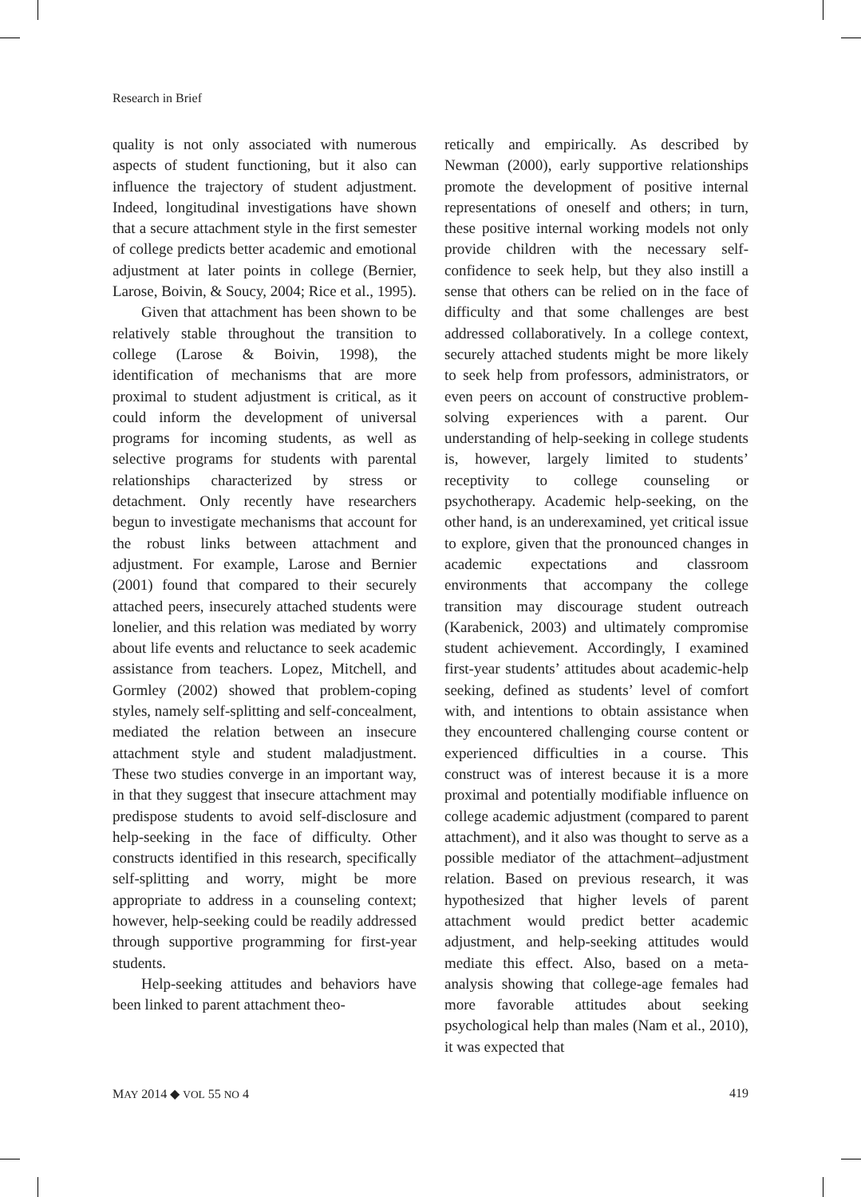Research in Brief
quality is not only associated with numerous aspects of student functioning, but it also can influence the trajectory of student adjustment. Indeed, longitudinal investigations have shown that a secure attachment style in the first semester of college predicts better academic and emotional adjustment at later points in college (Bernier, Larose, Boivin, & Soucy, 2004; Rice et al., 1995).
Given that attachment has been shown to be relatively stable throughout the transition to college (Larose & Boivin, 1998), the identification of mechanisms that are more proximal to student adjustment is critical, as it could inform the development of universal programs for incoming students, as well as selective programs for students with parental relationships characterized by stress or detachment. Only recently have researchers begun to investigate mechanisms that account for the robust links between attachment and adjustment. For example, Larose and Bernier (2001) found that compared to their securely attached peers, insecurely attached students were lonelier, and this relation was mediated by worry about life events and reluctance to seek academic assistance from teachers. Lopez, Mitchell, and Gormley (2002) showed that problem-coping styles, namely self-splitting and self-concealment, mediated the relation between an insecure attachment style and student maladjustment. These two studies converge in an important way, in that they suggest that insecure attachment may predispose students to avoid self-disclosure and help-seeking in the face of difficulty. Other constructs identified in this research, specifically self-splitting and worry, might be more appropriate to address in a counseling context; however, help-seeking could be readily addressed through supportive programming for first-year students.
Help-seeking attitudes and behaviors have been linked to parent attachment theo-
retically and empirically. As described by Newman (2000), early supportive relationships promote the development of positive internal representations of oneself and others; in turn, these positive internal working models not only provide children with the necessary self-confidence to seek help, but they also instill a sense that others can be relied on in the face of difficulty and that some challenges are best addressed collaboratively. In a college context, securely attached students might be more likely to seek help from professors, administrators, or even peers on account of constructive problem-solving experiences with a parent. Our understanding of help-seeking in college students is, however, largely limited to students’ receptivity to college counseling or psychotherapy. Academic help-seeking, on the other hand, is an underexamined, yet critical issue to explore, given that the pronounced changes in academic expectations and classroom environments that accompany the college transition may discourage student outreach (Karabenick, 2003) and ultimately compromise student achievement. Accordingly, I examined first-year students’ attitudes about academic-help seeking, defined as students’ level of comfort with, and intentions to obtain assistance when they encountered challenging course content or experienced difficulties in a course. This construct was of interest because it is a more proximal and potentially modifiable influence on college academic adjustment (compared to parent attachment), and it also was thought to serve as a possible mediator of the attachment–adjustment relation. Based on previous research, it was hypothesized that higher levels of parent attachment would predict better academic adjustment, and help-seeking attitudes would mediate this effect. Also, based on a meta-analysis showing that college-age females had more favorable attitudes about seeking psychological help than males (Nam et al., 2010), it was expected that
MAY 2014 ◆ VOL 55 NO 4 419